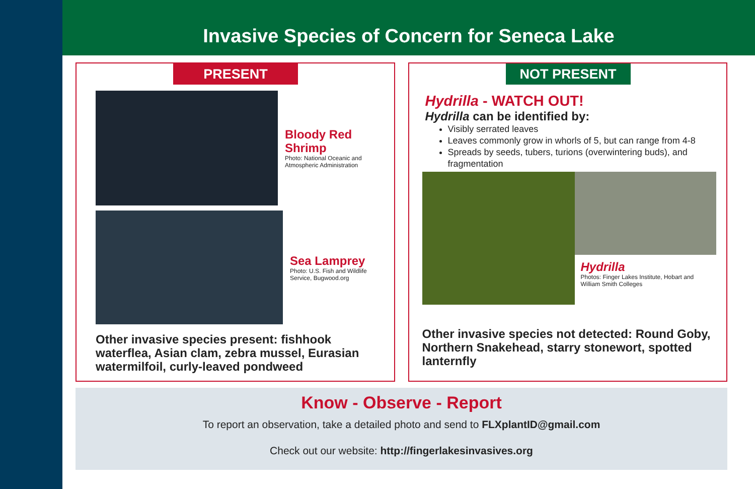Invasive Species of Concern for Seneca Lake
PRESENT
Bloody Red Shrimp
Photo: National Oceanic and
Atmospheric Administration
Sea Lamprey
Photo: U.S. Fish and Wildlife
Service, Bugwood.org
Other invasive species present: fishhook waterflea, Asian clam, zebra mussel, Eurasian watermilfoil, curly-leaved pondweed
NOT PRESENT
Hydrilla - WATCH OUT!
Hydrilla can be identified by:
Visibly serrated leaves
Leaves commonly grow in whorls of 5, but can range from 4-8
Spreads by seeds, tubers, turions (overwintering buds), and fragmentation
Hydrilla
Photos: Finger Lakes Institute, Hobart and
William Smith Colleges
Other invasive species not detected: Round Goby, Northern Snakehead, starry stonewort, spotted lanternfly
Know - Observe - Report
To report an observation, take a detailed photo and send to FLXplantID@gmail.com
Check out our website: http://fingerlakesinvasives.org